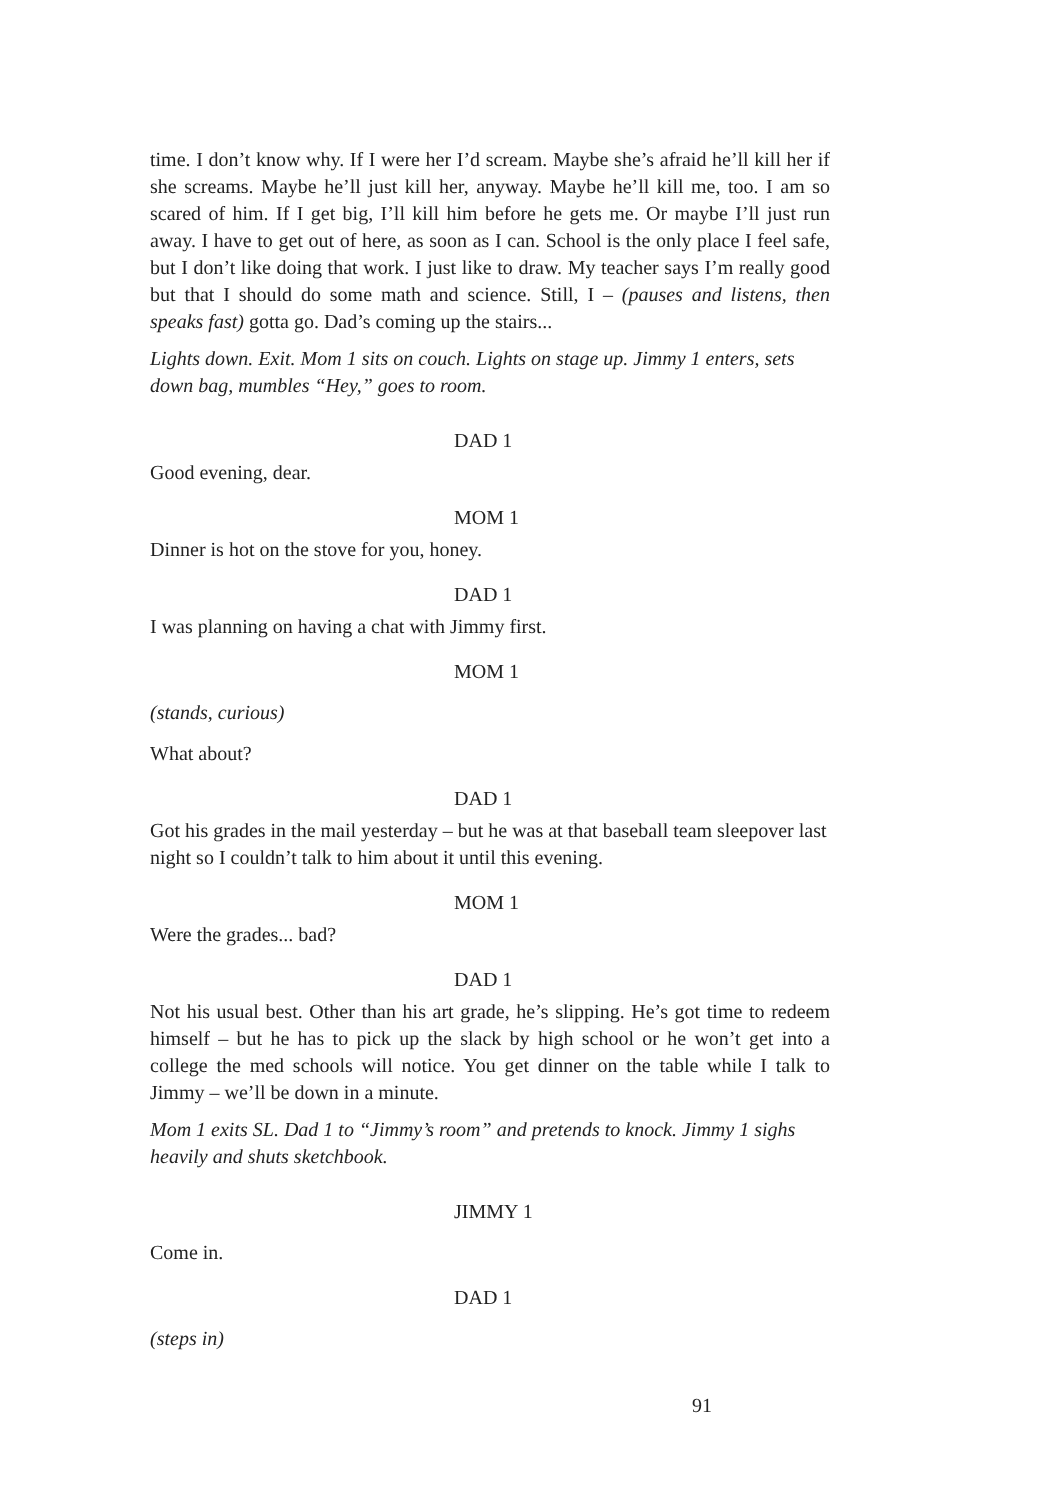time. I don’t know why. If I were her I’d scream. Maybe she’s afraid he’ll kill her if she screams. Maybe he’ll just kill her, anyway. Maybe he’ll kill me, too. I am so scared of him. If I get big, I’ll kill him before he gets me. Or maybe I’ll just run away. I have to get out of here, as soon as I can. School is the only place I feel safe, but I don’t like doing that work. I just like to draw. My teacher says I’m really good but that I should do some math and science. Still, I – (pauses and listens, then speaks fast) gotta go. Dad’s coming up the stairs...
Lights down. Exit. Mom 1 sits on couch. Lights on stage up. Jimmy 1 enters, sets down bag, mumbles “Hey,” goes to room.
DAD 1
Good evening, dear.
MOM 1
Dinner is hot on the stove for you, honey.
DAD 1
I was planning on having a chat with Jimmy first.
MOM 1
(stands, curious)
What about?
DAD 1
Got his grades in the mail yesterday – but he was at that baseball team sleepover last night so I couldn’t talk to him about it until this evening.
MOM 1
Were the grades... bad?
DAD 1
Not his usual best. Other than his art grade, he’s slipping. He’s got time to redeem himself – but he has to pick up the slack by high school or he won’t get into a college the med schools will notice. You get dinner on the table while I talk to Jimmy – we’ll be down in a minute.
Mom 1 exits SL. Dad 1 to “Jimmy’s room” and pretends to knock. Jimmy 1 sighs heavily and shuts sketchbook.
JIMMY 1
Come in.
DAD 1
(steps in)
91